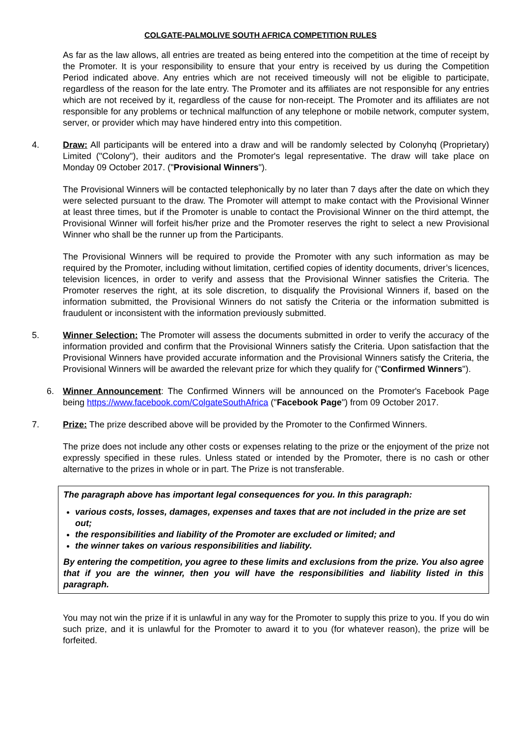COLGATE-PALMOLIVE SOUTH AFRICA COMPETITION RULES
As far as the law allows, all entries are treated as being entered into the competition at the time of receipt by the Promoter. It is your responsibility to ensure that your entry is received by us during the Competition Period indicated above. Any entries which are not received timeously will not be eligible to participate, regardless of the reason for the late entry. The Promoter and its affiliates are not responsible for any entries which are not received by it, regardless of the cause for non-receipt. The Promoter and its affiliates are not responsible for any problems or technical malfunction of any telephone or mobile network, computer system, server, or provider which may have hindered entry into this competition.
4. Draw: All participants will be entered into a draw and will be randomly selected by Colonyhq (Proprietary) Limited ("Colony"), their auditors and the Promoter's legal representative. The draw will take place on Monday 09 October 2017. ("Provisional Winners").
The Provisional Winners will be contacted telephonically by no later than 7 days after the date on which they were selected pursuant to the draw. The Promoter will attempt to make contact with the Provisional Winner at least three times, but if the Promoter is unable to contact the Provisional Winner on the third attempt, the Provisional Winner will forfeit his/her prize and the Promoter reserves the right to select a new Provisional Winner who shall be the runner up from the Participants.
The Provisional Winners will be required to provide the Promoter with any such information as may be required by the Promoter, including without limitation, certified copies of identity documents, driver’s licences, television licences, in order to verify and assess that the Provisional Winner satisfies the Criteria. The Promoter reserves the right, at its sole discretion, to disqualify the Provisional Winners if, based on the information submitted, the Provisional Winners do not satisfy the Criteria or the information submitted is fraudulent or inconsistent with the information previously submitted.
5. Winner Selection: The Promoter will assess the documents submitted in order to verify the accuracy of the information provided and confirm that the Provisional Winners satisfy the Criteria. Upon satisfaction that the Provisional Winners have provided accurate information and the Provisional Winners satisfy the Criteria, the Provisional Winners will be awarded the relevant prize for which they qualify for ("Confirmed Winners").
6. Winner Announcement: The Confirmed Winners will be announced on the Promoter's Facebook Page being https://www.facebook.com/ColgateSouthAfrica ("Facebook Page") from 09 October 2017.
7. Prize: The prize described above will be provided by the Promoter to the Confirmed Winners.
The prize does not include any other costs or expenses relating to the prize or the enjoyment of the prize not expressly specified in these rules. Unless stated or intended by the Promoter, there is no cash or other alternative to the prizes in whole or in part. The Prize is not transferable.
The paragraph above has important legal consequences for you. In this paragraph:
various costs, losses, damages, expenses and taxes that are not included in the prize are set out;
the responsibilities and liability of the Promoter are excluded or limited; and
the winner takes on various responsibilities and liability.
By entering the competition, you agree to these limits and exclusions from the prize. You also agree that if you are the winner, then you will have the responsibilities and liability listed in this paragraph.
You may not win the prize if it is unlawful in any way for the Promoter to supply this prize to you. If you do win such prize, and it is unlawful for the Promoter to award it to you (for whatever reason), the prize will be forfeited.